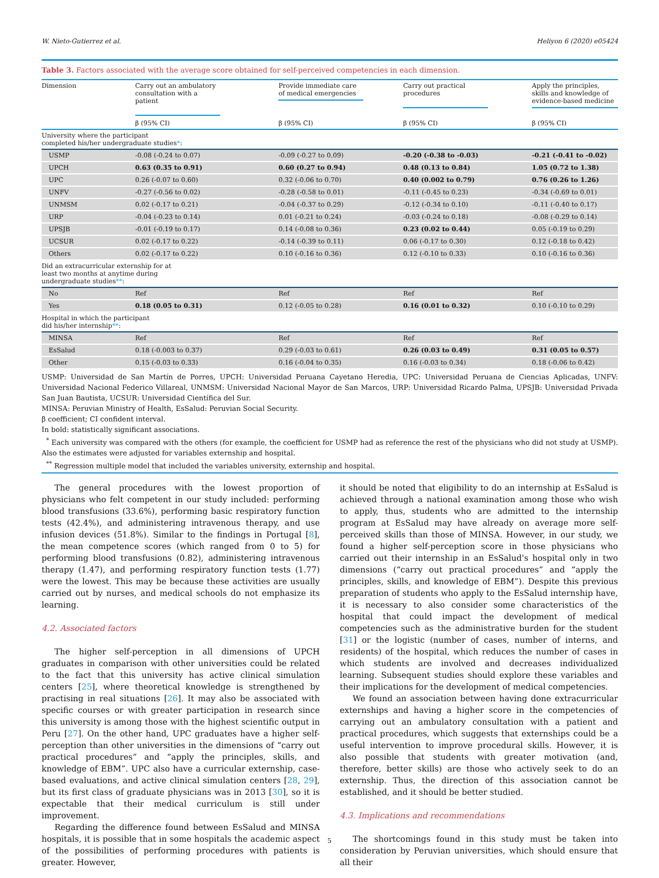W. Nieto-Gutierrez et al. Heliyon 6 (2020) e05424
Table 3. Factors associated with the average score obtained for self-perceived competencies in each dimension.
| Dimension | Carry out an ambulatory consultation with a patient | Provide immediate care of medical emergencies | Carry out practical procedures | Apply the principles, skills and knowledge of evidence-based medicine |
| --- | --- | --- | --- | --- |
| | β (95% CI) | β (95% CI) | β (95% CI) | β (95% CI) |
| University where the participant completed his/her undergraduate studies * : | | | | |
| USMP | -0.08 (-0.24 to 0.07) | -0.09 (-0.27 to 0.09) | -0.20 (-0.38 to -0.03) | -0.21 (-0.41 to -0.02) |
| UPCH | 0.63 (0.35 to 0.91) | 0.60 (0.27 to 0.94) | 0.48 (0.13 to 0.84) | 1.05 (0.72 to 1.38) |
| UPC | 0.26 (-0.07 to 0.60) | 0.32 (-0.06 to 0.70) | 0.40 (0.002 to 0.79) | 0.76 (0.26 to 1.26) |
| UNFV | -0.27 (-0.56 to 0.02) | -0.28 (-0.58 to 0.01) | -0.11 (-0.45 to 0.23) | -0.34 (-0.69 to 0.01) |
| UNMSM | 0.02 (-0.17 to 0.21) | -0.04 (-0.37 to 0.29) | -0.12 (-0.34 to 0.10) | -0.11 (-0.40 to 0.17) |
| URP | -0.04 (-0.23 to 0.14) | 0.01 (-0.21 to 0.24) | -0.03 (-0.24 to 0.18) | -0.08 (-0.29 to 0.14) |
| UPSJB | -0.01 (-0.19 to 0.17) | 0.14 (-0.08 to 0.36) | 0.23 (0.02 to 0.44) | 0.05 (-0.19 to 0.29) |
| UCSUR | 0.02 (-0.17 to 0.22) | -0.14 (-0.39 to 0.11) | 0.06 (-0.17 to 0.30) | 0.12 (-0.18 to 0.42) |
| Others | 0.02 (-0.17 to 0.22) | 0.10 (-0.16 to 0.36) | 0.12 (-0.10 to 0.33) | 0.10 (-0.16 to 0.36) |
| Did an extracurricular externship for at least two months at anytime during undergraduate studies ** : | | | | |
| No | Ref | Ref | Ref | Ref |
| Yes | 0.18 (0.05 to 0.31) | 0.12 (-0.05 to 0.28) | 0.16 (0.01 to 0.32) | 0.10 (-0.10 to 0.29) |
| Hospital in which the participant did his/her internship ** : | | | | |
| MINSA | Ref | Ref | Ref | Ref |
| EsSalud | 0.18 (-0.003 to 0.37) | 0.29 (-0.03 to 0.61) | 0.26 (0.03 to 0.49) | 0.31 (0.05 to 0.57) |
| Other | 0.15 (-0.03 to 0.33) | 0.16 (-0.04 to 0.35) | 0.16 (-0.03 to 0.34) | 0.18 (-0.06 to 0.42) |
USMP: Universidad de San Martín de Porres, UPCH: Universidad Peruana Cayetano Heredia, UPC: Universidad Peruana de Ciencias Aplicadas, UNFV: Universidad Nacional Federico Villareal, UNMSM: Universidad Nacional Mayor de San Marcos, URP: Universidad Ricardo Palma, UPSJB: Universidad Privada San Juan Bautista, UCSUR: Universidad Científica del Sur.
MINSA: Peruvian Ministry of Health, EsSalud: Peruvian Social Security.
β coefficient; CI confident interval.
In bold: statistically significant associations.
<sup>*</sup> Each university was compared with the others (for example, the coefficient for USMP had as reference the rest of the physicians who did not study at USMP). Also the estimates were adjusted for variables externship and hospital.
<sup>**</sup> Regression multiple model that included the variables university, externship and hospital.
The general procedures with the lowest proportion of physicians who felt competent in our study included: performing blood transfusions (33.6%), performing basic respiratory function tests (42.4%), and administering intravenous therapy, and use infusion devices (51.8%). Similar to the findings in Portugal [8], the mean competence scores (which ranged from 0 to 5) for performing blood transfusions (0.82), administering intravenous therapy (1.47), and performing respiratory function tests (1.77) were the lowest. This may be because these activities are usually carried out by nurses, and medical schools do not emphasize its learning.
4.2. Associated factors
The higher self-perception in all dimensions of UPCH graduates in comparison with other universities could be related to the fact that this university has active clinical simulation centers [25], where theoretical knowledge is strengthened by practising in real situations [26]. It may also be associated with specific courses or with greater participation in research since this university is among those with the highest scientific output in Peru [27]. On the other hand, UPC graduates have a higher self-perception than other universities in the dimensions of “carry out practical procedures” and “apply the principles, skills, and knowledge of EBM”. UPC also have a curricular externship, case-based evaluations, and active clinical simulation centers [28, 29], but its first class of graduate physicians was in 2013 [30], so it is expectable that their medical curriculum is still under improvement.
Regarding the difference found between EsSalud and MINSA hospitals, it is possible that in some hospitals the academic aspect of the possibilities of performing procedures with patients is greater. However,
it should be noted that eligibility to do an internship at EsSalud is achieved through a national examination among those who wish to apply, thus, students who are admitted to the internship program at EsSalud may have already on average more self-perceived skills than those of MINSA. However, in our study, we found a higher self-perception score in those physicians who carried out their internship in an EsSalud's hospital only in two dimensions (“carry out practical procedures” and “apply the principles, skills, and knowledge of EBM”). Despite this previous preparation of students who apply to the EsSalud internship have, it is necessary to also consider some characteristics of the hospital that could impact the development of medical competencies such as the administrative burden for the student [31] or the logistic (number of cases, number of interns, and residents) of the hospital, which reduces the number of cases in which students are involved and decreases individualized learning. Subsequent studies should explore these variables and their implications for the development of medical competencies.
We found an association between having done extracurricular externships and having a higher score in the competencies of carrying out an ambulatory consultation with a patient and practical procedures, which suggests that externships could be a useful intervention to improve procedural skills. However, it is also possible that students with greater motivation (and, therefore, better skills) are those who actively seek to do an externship. Thus, the direction of this association cannot be established, and it should be better studied.
4.3. Implications and recommendations
The shortcomings found in this study must be taken into consideration by Peruvian universities, which should ensure that all their
5